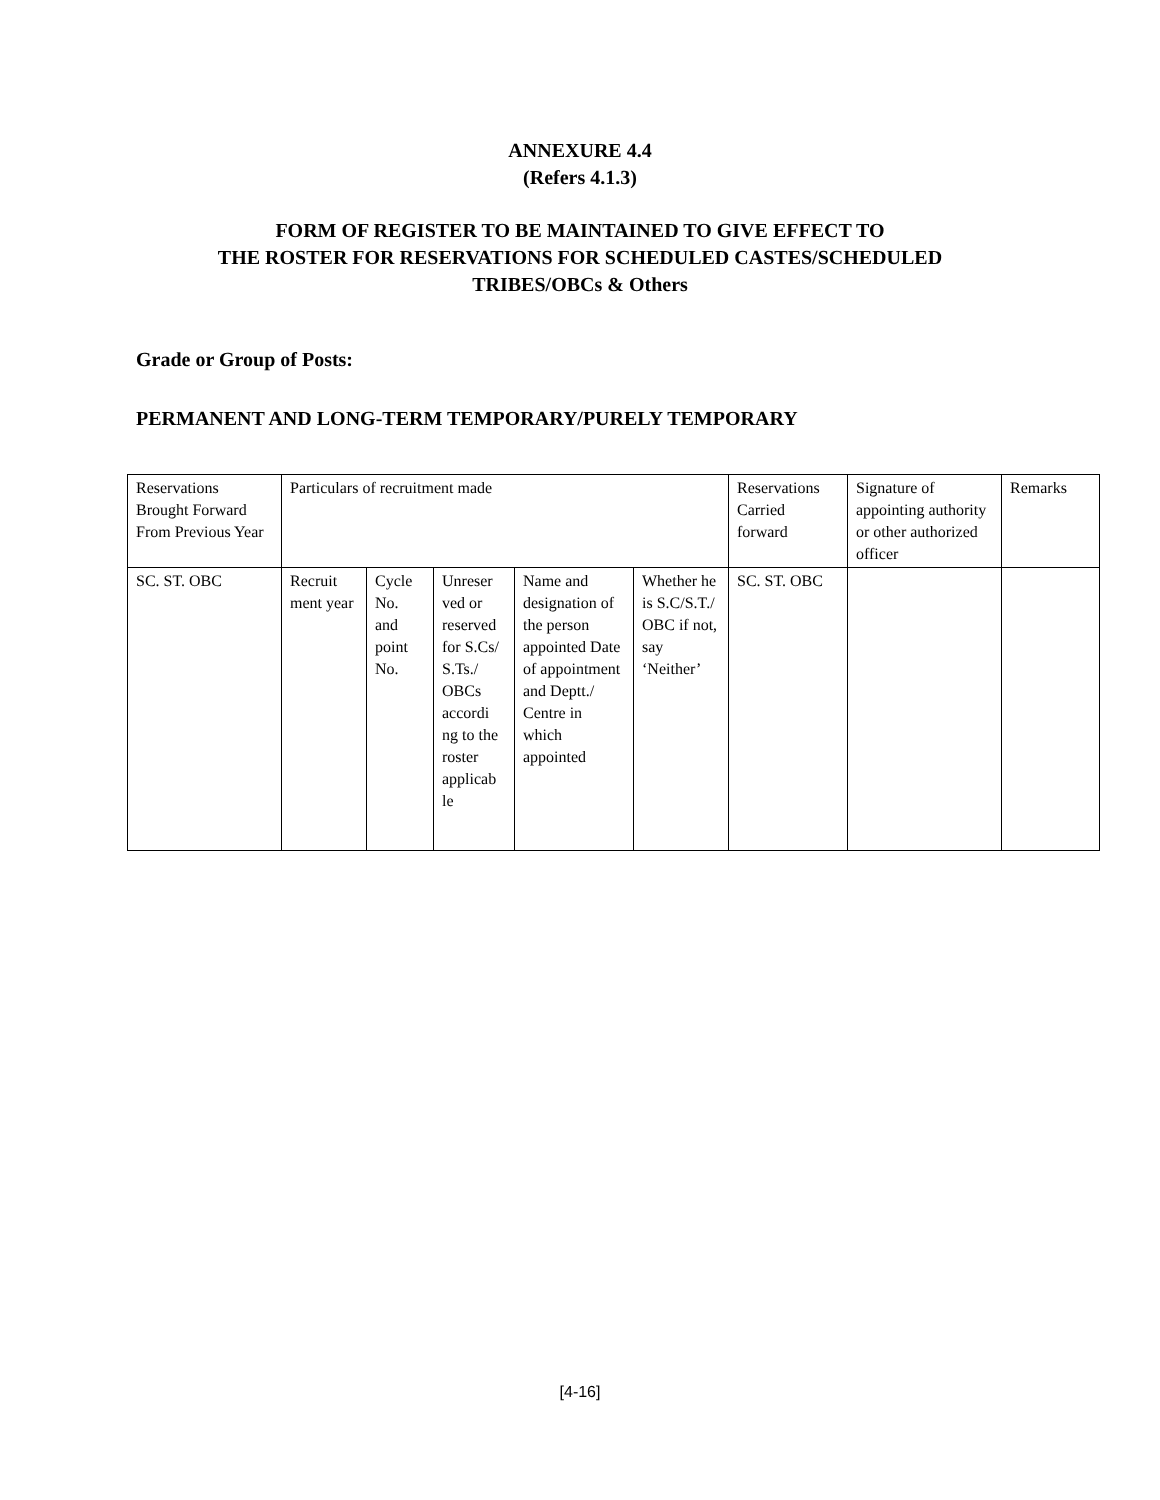ANNEXURE 4.4
(Refers 4.1.3)
FORM OF REGISTER TO BE MAINTAINED TO GIVE EFFECT TO
THE ROSTER FOR RESERVATIONS FOR SCHEDULED CASTES/SCHEDULED
TRIBES/OBCs & Others
Grade or Group of Posts:
PERMANENT AND LONG-TERM TEMPORARY/PURELY TEMPORARY
| Reservations Brought Forward From Previous Year | Particulars of recruitment made | | | | | Reservations Carried forward | Signature of appointing authority or other authorized officer | Remarks |
| SC. ST. OBC | Recruit ment year | Cycle No. and point No. | Unreser ved or reserved for S.Cs/ S.Ts./ OBCs accordi ng to the roster applicab le | Name and designation of the person appointed Date of appointment and Deptt./ Centre in which appointed | Whether he is S.C/S.T./ OBC if not, say ‘Neither’ | SC. ST. OBC | | |
[4-16]